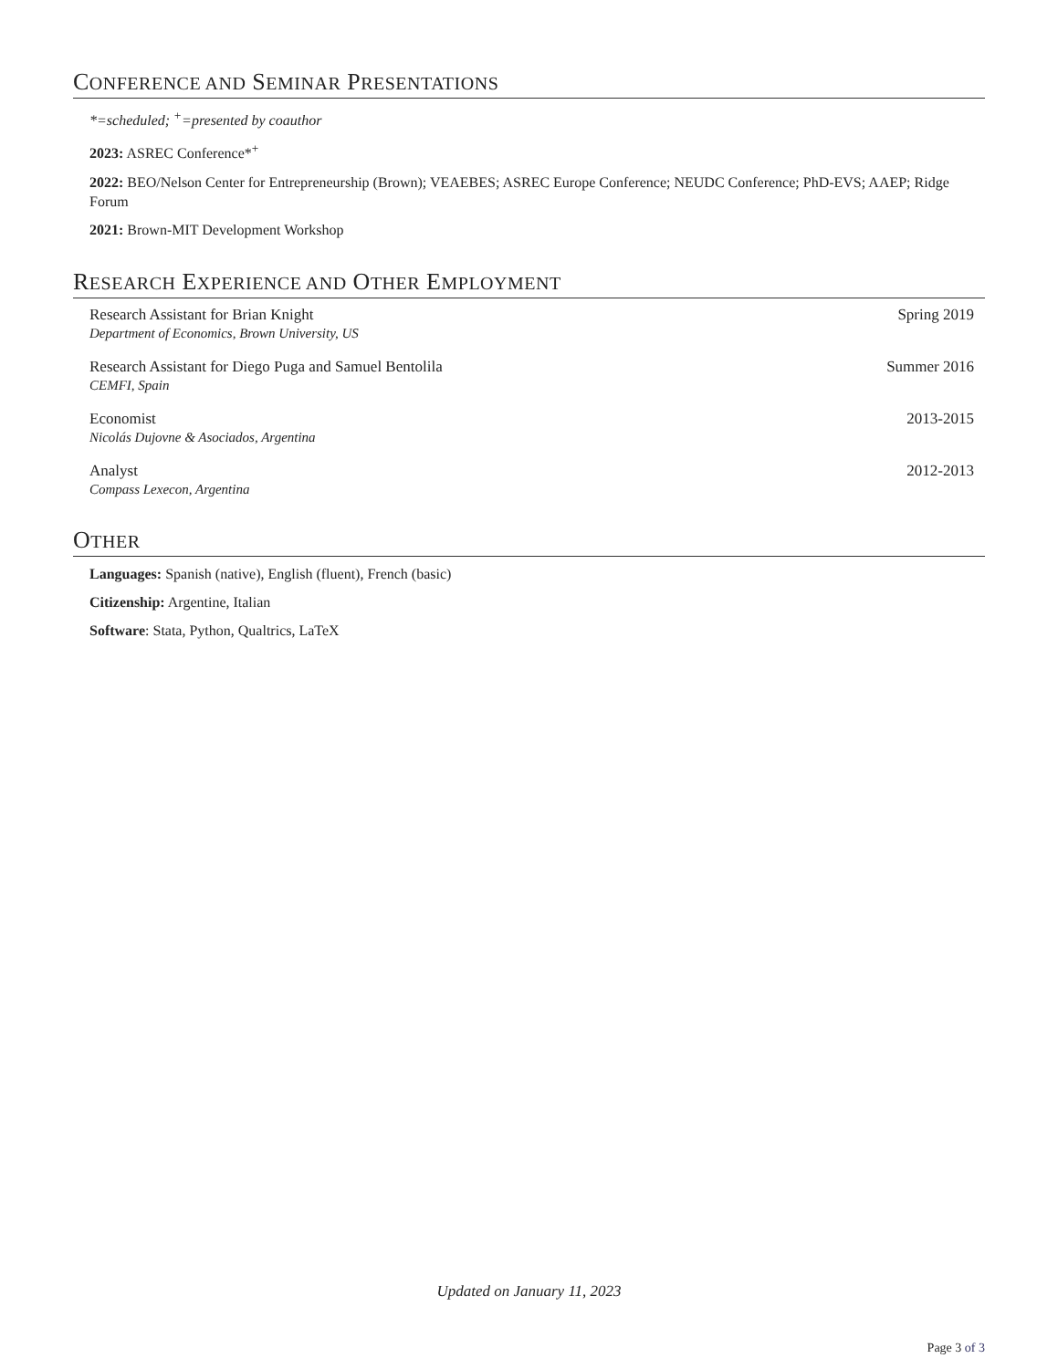CONFERENCE AND SEMINAR PRESENTATIONS
*=scheduled; <sup>+</sup>=presented by coauthor
2023: ASREC Conference*<sup>+</sup>
2022: BEO/Nelson Center for Entrepreneurship (Brown); VEAEBES; ASREC Europe Conference; NEUDC Conference; PhD-EVS; AAEP; Ridge Forum
2021: Brown-MIT Development Workshop
RESEARCH EXPERIENCE AND OTHER EMPLOYMENT
Research Assistant for Brian Knight
Department of Economics, Brown University, US
Spring 2019
Research Assistant for Diego Puga and Samuel Bentolila
CEMFI, Spain
Summer 2016
Economist
Nicolás Dujovne & Asociados, Argentina
2013-2015
Analyst
Compass Lexecon, Argentina
2012-2013
OTHER
Languages: Spanish (native), English (fluent), French (basic)
Citizenship: Argentine, Italian
Software: Stata, Python, Qualtrics, LaTeX
Updated on January 11, 2023
Page 3 of 3